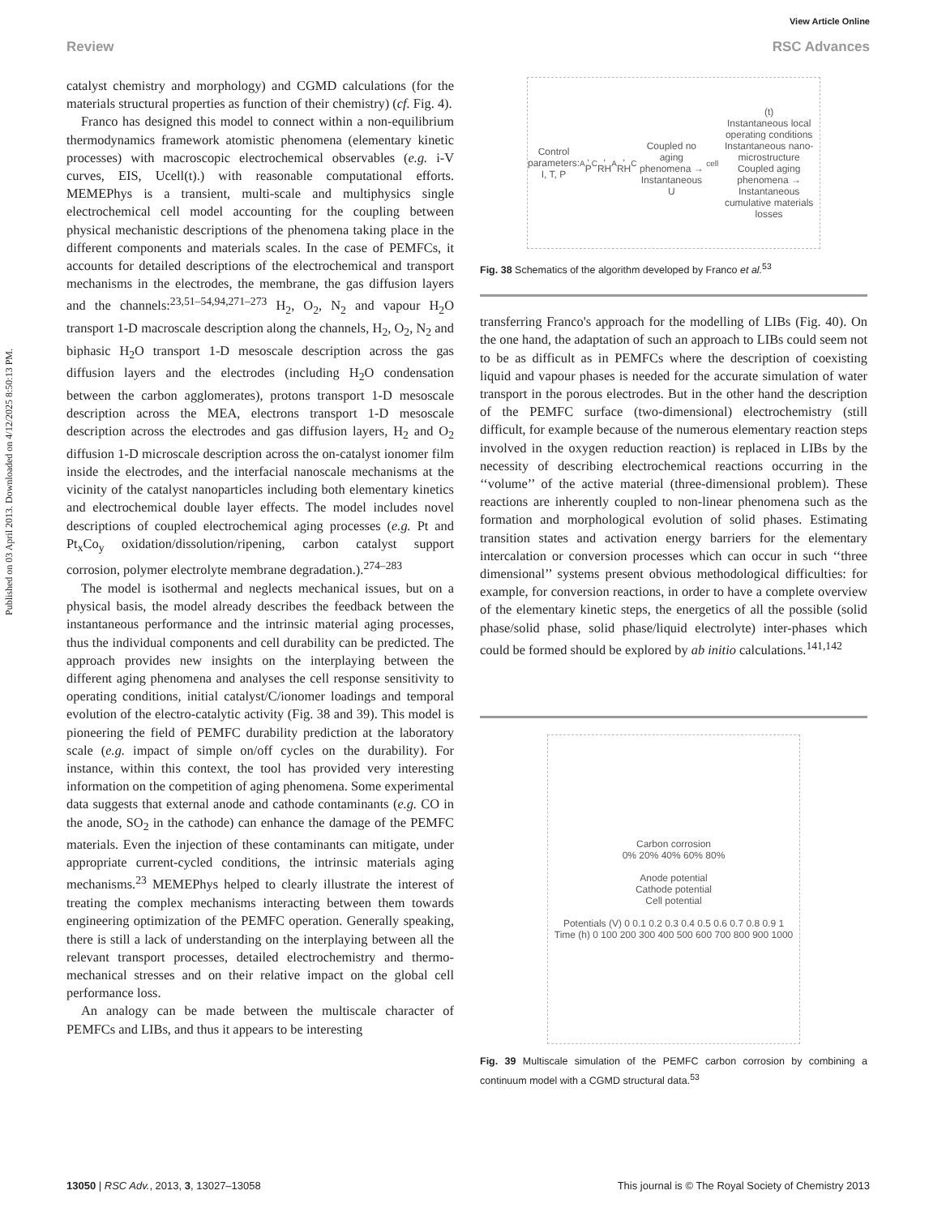Published on 03 April 2013. Downloaded on 4/12/2025 8:50:13 PM.
View Article Online
Review RSC Advances
catalyst chemistry and morphology) and CGMD calculations (for the materials structural properties as function of their chemistry) (cf. Fig. 4).
Franco has designed this model to connect within a non-equilibrium thermodynamics framework atomistic phenomena (elementary kinetic processes) with macroscopic electrochemical observables (e.g. i-V curves, EIS, Ucell(t).) with reasonable computational efforts. MEMEPhys is a transient, multi-scale and multiphysics single electrochemical cell model accounting for the coupling between physical mechanistic descriptions of the phenomena taking place in the different components and materials scales. In the case of PEMFCs, it accounts for detailed descriptions of the electrochemical and transport mechanisms in the electrodes, the membrane, the gas diffusion layers and the channels:<sup>23,51–54,94,271–273</sup> H<sub>2</sub>, O<sub>2</sub>, N<sub>2</sub> and vapour H<sub>2</sub>O transport 1-D macroscale description along the channels, H<sub>2</sub>, O<sub>2</sub>, N<sub>2</sub> and biphasic H<sub>2</sub>O transport 1-D mesoscale description across the gas diffusion layers and the electrodes (including H<sub>2</sub>O condensation between the carbon agglomerates), protons transport 1-D mesoscale description across the MEA, electrons transport 1-D mesoscale description across the electrodes and gas diffusion layers, H<sub>2</sub> and O<sub>2</sub> diffusion 1-D microscale description across the on-catalyst ionomer film inside the electrodes, and the interfacial nanoscale mechanisms at the vicinity of the catalyst nanoparticles including both elementary kinetics and electrochemical double layer effects. The model includes novel descriptions of coupled electrochemical aging processes (e.g. Pt and Pt<sub>x</sub>Co<sub>y</sub> oxidation/dissolution/ripening, carbon catalyst support corrosion, polymer electrolyte membrane degradation.).<sup>274–283</sup>
The model is isothermal and neglects mechanical issues, but on a physical basis, the model already describes the feedback between the instantaneous performance and the intrinsic material aging processes, thus the individual components and cell durability can be predicted. The approach provides new insights on the interplaying between the different aging phenomena and analyses the cell response sensitivity to operating conditions, initial catalyst/C/ionomer loadings and temporal evolution of the electro-catalytic activity (Fig. 38 and 39). This model is pioneering the field of PEMFC durability prediction at the laboratory scale (e.g. impact of simple on/off cycles on the durability). For instance, within this context, the tool has provided very interesting information on the competition of aging phenomena. Some experimental data suggests that external anode and cathode contaminants (e.g. CO in the anode, SO<sub>2</sub> in the cathode) can enhance the damage of the PEMFC materials. Even the injection of these contaminants can mitigate, under appropriate current-cycled conditions, the intrinsic materials aging mechanisms.<sup>23</sup> MEMEPhys helped to clearly illustrate the interest of treating the complex mechanisms interacting between them towards engineering optimization of the PEMFC operation. Generally speaking, there is still a lack of understanding on the interplaying between all the relevant transport processes, detailed electrochemistry and thermo-mechanical stresses and on their relative impact on the global cell performance loss.
An analogy can be made between the multiscale character of PEMFCs and LIBs, and thus it appears to be interesting
Control parameters: I, T, P<sub>A</sub>, P<sub>C</sub>, RH<sub>A</sub>, RH<sub>C</sub>
Coupled no aging phenomena → Instantaneous U<sub>cell</sub>(t)
Instantaneous local operating conditions
Instantaneous nano-microstructure
Coupled aging phenomena → Instantaneous cumulative materials losses
Fig. 38 Schematics of the algorithm developed by Franco et al.<sup>53</sup>
transferring Franco's approach for the modelling of LIBs (Fig. 40). On the one hand, the adaptation of such an approach to LIBs could seem not to be as difficult as in PEMFCs where the description of coexisting liquid and vapour phases is needed for the accurate simulation of water transport in the porous electrodes. But in the other hand the description of the PEMFC surface (two-dimensional) electrochemistry (still difficult, for example because of the numerous elementary reaction steps involved in the oxygen reduction reaction) is replaced in LIBs by the necessity of describing electrochemical reactions occurring in the ‘‘volume’’ of the active material (three-dimensional problem). These reactions are inherently coupled to non-linear phenomena such as the formation and morphological evolution of solid phases. Estimating transition states and activation energy barriers for the elementary intercalation or conversion processes which can occur in such ‘‘three dimensional’’ systems present obvious methodological difficulties: for example, for conversion reactions, in order to have a complete overview of the elementary kinetic steps, the energetics of all the possible (solid phase/solid phase, solid phase/liquid electrolyte) inter-phases which could be formed should be explored by ab initio calculations.<sup>141,142</sup>
Carbon corrosion
0% 20% 40% 60% 80%
Anode potential
Cathode potential
Cell potential
Potentials (V) 0 0.1 0.2 0.3 0.4 0.5 0.6 0.7 0.8 0.9 1
Time (h) 0 100 200 300 400 500 600 700 800 900 1000
Fig. 39 Multiscale simulation of the PEMFC carbon corrosion by combining a continuum model with a CGMD structural data.<sup>53</sup>
13050 | RSC Adv., 2013, 3, 13027–13058 This journal is © The Royal Society of Chemistry 2013